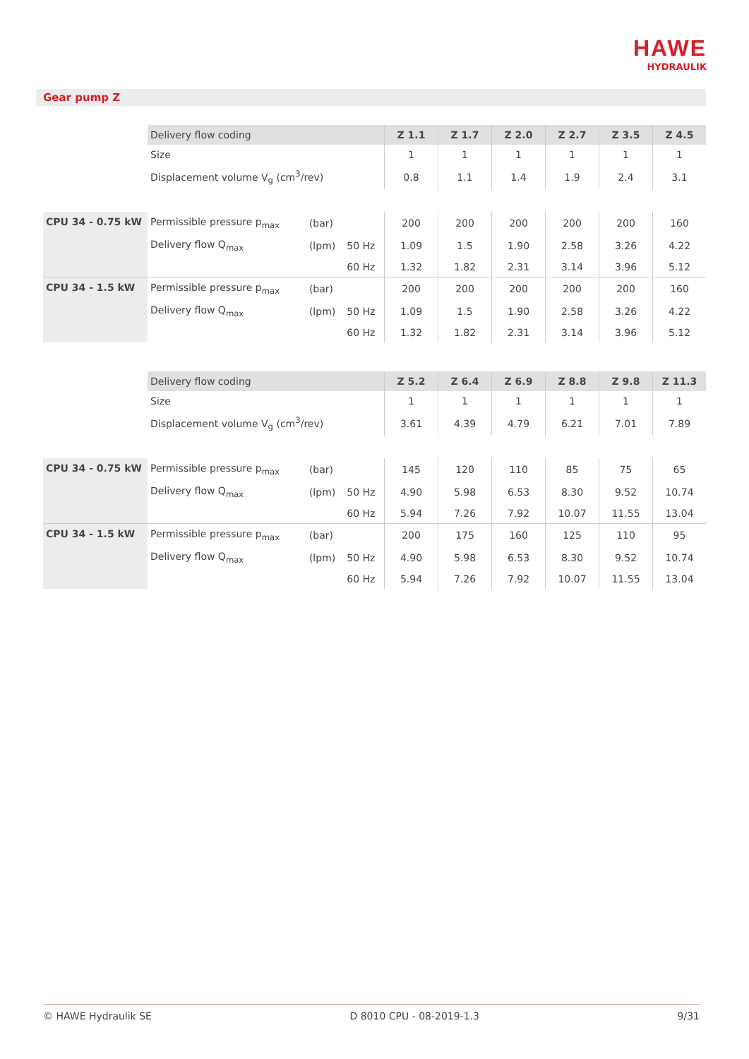HAWE
HYDRAULIK
Gear pump Z
| | Delivery flow coding | | | Z 1.1 | Z 1.7 | Z 2.0 | Z 2.7 | Z 3.5 | Z 4.5 |
| | Size | | | 1 | 1 | 1 | 1 | 1 | 1 |
| | Displacement volume V<sub>g</sub> (cm<sup>3</sup>/rev) | | | 0.8 | 1.1 | 1.4 | 1.9 | 2.4 | 3.1 |
| CPU 34 - 0.75 kW | Permissible pressure p<sub>max</sub> | (bar) | | 200 | 200 | 200 | 200 | 200 | 160 |
| | Delivery flow Q<sub>max</sub> | (lpm) | 50 Hz | 1.09 | 1.5 | 1.90 | 2.58 | 3.26 | 4.22 |
| | | | 60 Hz | 1.32 | 1.82 | 2.31 | 3.14 | 3.96 | 5.12 |
| CPU 34 - 1.5 kW | Permissible pressure p<sub>max</sub> | (bar) | | 200 | 200 | 200 | 200 | 200 | 160 |
| | Delivery flow Q<sub>max</sub> | (lpm) | 50 Hz | 1.09 | 1.5 | 1.90 | 2.58 | 3.26 | 4.22 |
| | | | 60 Hz | 1.32 | 1.82 | 2.31 | 3.14 | 3.96 | 5.12 |
| | Delivery flow coding | | | Z 5.2 | Z 6.4 | Z 6.9 | Z 8.8 | Z 9.8 | Z 11.3 |
| | Size | | | 1 | 1 | 1 | 1 | 1 | 1 |
| | Displacement volume V<sub>g</sub> (cm<sup>3</sup>/rev) | | | 3.61 | 4.39 | 4.79 | 6.21 | 7.01 | 7.89 |
| CPU 34 - 0.75 kW | Permissible pressure p<sub>max</sub> | (bar) | | 145 | 120 | 110 | 85 | 75 | 65 |
| | Delivery flow Q<sub>max</sub> | (lpm) | 50 Hz | 4.90 | 5.98 | 6.53 | 8.30 | 9.52 | 10.74 |
| | | | 60 Hz | 5.94 | 7.26 | 7.92 | 10.07 | 11.55 | 13.04 |
| CPU 34 - 1.5 kW | Permissible pressure p<sub>max</sub> | (bar) | | 200 | 175 | 160 | 125 | 110 | 95 |
| | Delivery flow Q<sub>max</sub> | (lpm) | 50 Hz | 4.90 | 5.98 | 6.53 | 8.30 | 9.52 | 10.74 |
| | | | 60 Hz | 5.94 | 7.26 | 7.92 | 10.07 | 11.55 | 13.04 |
© HAWE Hydraulik SE D 8010 CPU - 08-2019-1.3 9/31